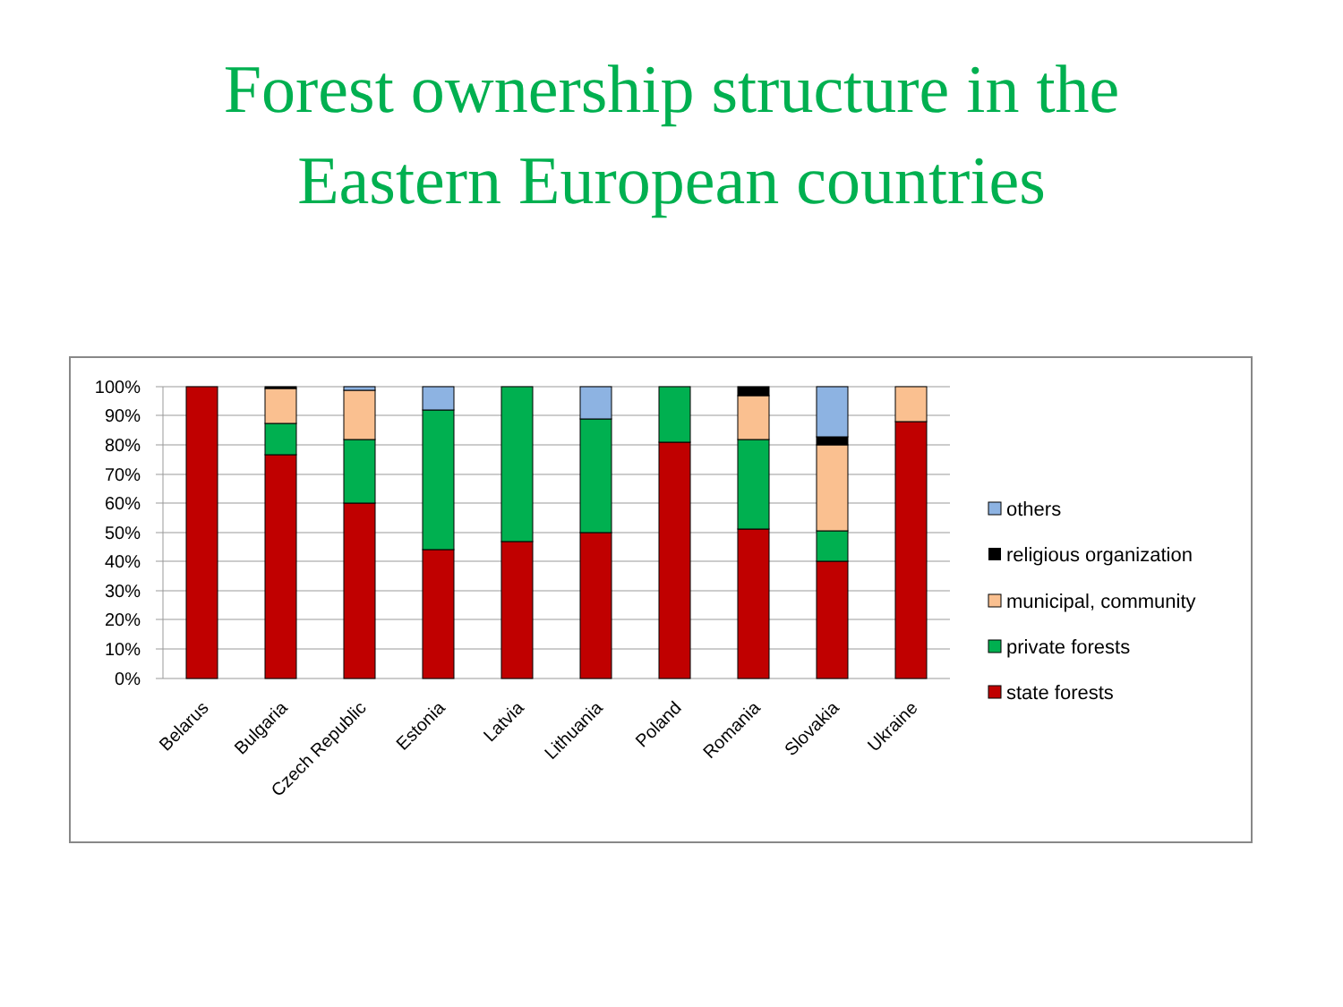Forest ownership structure in the
Eastern European countries
100%
90%
80%
70%
60%
50%
40%
30%
20%
10%
0%
Belarus
Bulgaria
Czech Republic
Estonia
Latvia
Lithuania
Poland
Romania
Slovakia
Ukraine
others
religious organization
municipal, community
private forests
state forests